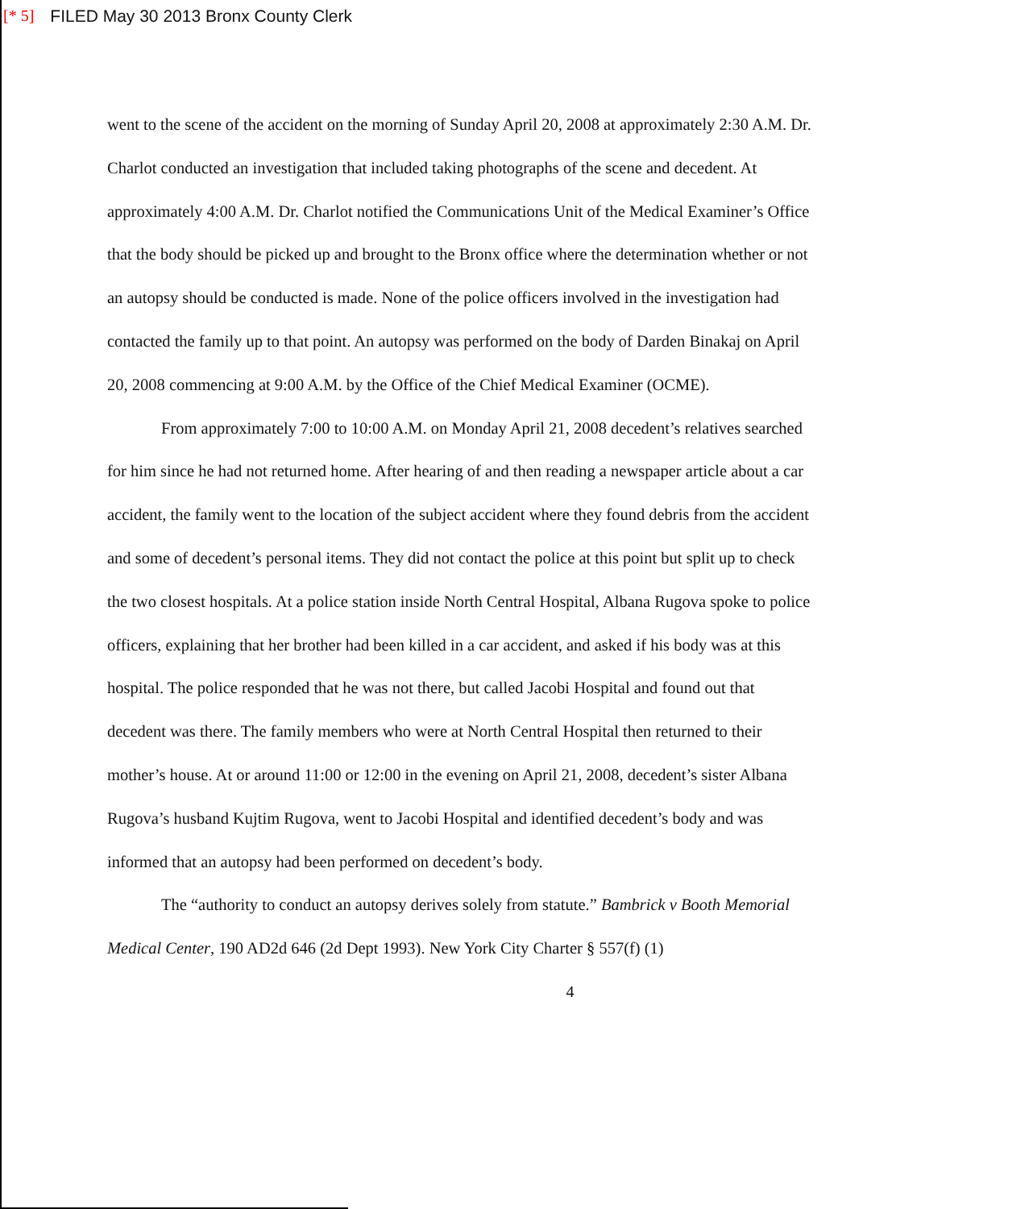[* 5] FILED May 30 2013 Bronx County Clerk
went to the scene of the accident on the morning of Sunday April 20, 2008 at approximately 2:30 A.M. Dr. Charlot conducted an investigation that included taking photographs of the scene and decedent. At approximately 4:00 A.M. Dr. Charlot notified the Communications Unit of the Medical Examiner’s Office that the body should be picked up and brought to the Bronx office where the determination whether or not an autopsy should be conducted is made. None of the police officers involved in the investigation had contacted the family up to that point. An autopsy was performed on the body of Darden Binakaj on April 20, 2008 commencing at 9:00 A.M. by the Office of the Chief Medical Examiner (OCME).
From approximately 7:00 to 10:00 A.M. on Monday April 21, 2008 decedent’s relatives searched for him since he had not returned home. After hearing of and then reading a newspaper article about a car accident, the family went to the location of the subject accident where they found debris from the accident and some of decedent’s personal items. They did not contact the police at this point but split up to check the two closest hospitals. At a police station inside North Central Hospital, Albana Rugova spoke to police officers, explaining that her brother had been killed in a car accident, and asked if his body was at this hospital. The police responded that he was not there, but called Jacobi Hospital and found out that decedent was there. The family members who were at North Central Hospital then returned to their mother’s house. At or around 11:00 or 12:00 in the evening on April 21, 2008, decedent’s sister Albana Rugova’s husband Kujtim Rugova, went to Jacobi Hospital and identified decedent’s body and was informed that an autopsy had been performed on decedent’s body.
The “authority to conduct an autopsy derives solely from statute.” Bambrick v Booth Memorial Medical Center, 190 AD2d 646 (2d Dept 1993). New York City Charter § 557(f) (1)
4